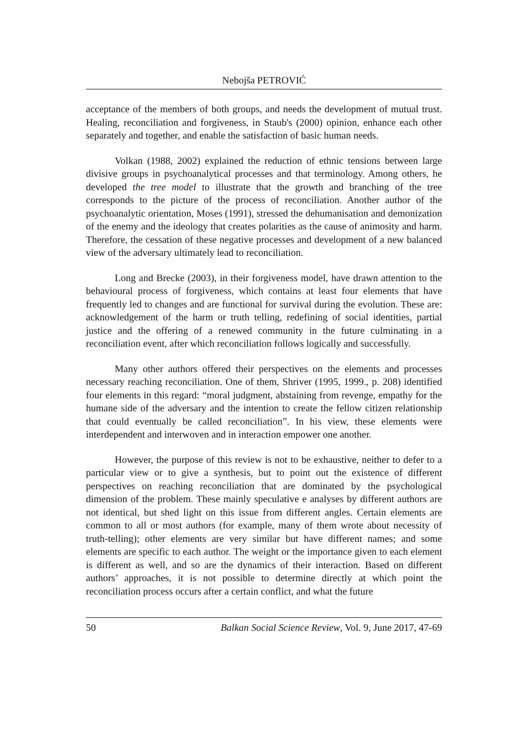Nebojša PETROVIĆ
acceptance of the members of both groups, and needs the development of mutual trust. Healing, reconciliation and forgiveness, in Staub's (2000) opinion, enhance each other separately and together, and enable the satisfaction of basic human needs.
Volkan (1988, 2002) explained the reduction of ethnic tensions between large divisive groups in psychoanalytical processes and that terminology. Among others, he developed the tree model to illustrate that the growth and branching of the tree corresponds to the picture of the process of reconciliation. Another author of the psychoanalytic orientation, Moses (1991), stressed the dehumanisation and demonization of the enemy and the ideology that creates polarities as the cause of animosity and harm. Therefore, the cessation of these negative processes and development of a new balanced view of the adversary ultimately lead to reconciliation.
Long and Brecke (2003), in their forgiveness model, have drawn attention to the behavioural process of forgiveness, which contains at least four elements that have frequently led to changes and are functional for survival during the evolution. These are: acknowledgement of the harm or truth telling, redefining of social identities, partial justice and the offering of a renewed community in the future culminating in a reconciliation event, after which reconciliation follows logically and successfully.
Many other authors offered their perspectives on the elements and processes necessary reaching reconciliation. One of them, Shriver (1995, 1999., p. 208) identified four elements in this regard: “moral judgment, abstaining from revenge, empathy for the humane side of the adversary and the intention to create the fellow citizen relationship that could eventually be called reconciliation”. In his view, these elements were interdependent and interwoven and in interaction empower one another.
However, the purpose of this review is not to be exhaustive, neither to defer to a particular view or to give a synthesis, but to point out the existence of different perspectives on reaching reconciliation that are dominated by the psychological dimension of the problem. These mainly speculative e analyses by different authors are not identical, but shed light on this issue from different angles. Certain elements are common to all or most authors (for example, many of them wrote about necessity of truth-telling); other elements are very similar but have different names; and some elements are specific to each author. The weight or the importance given to each element is different as well, and so are the dynamics of their interaction. Based on different authors’ approaches, it is not possible to determine directly at which point the reconciliation process occurs after a certain conflict, and what the future
50 Balkan Social Science Review, Vol. 9, June 2017, 47-69